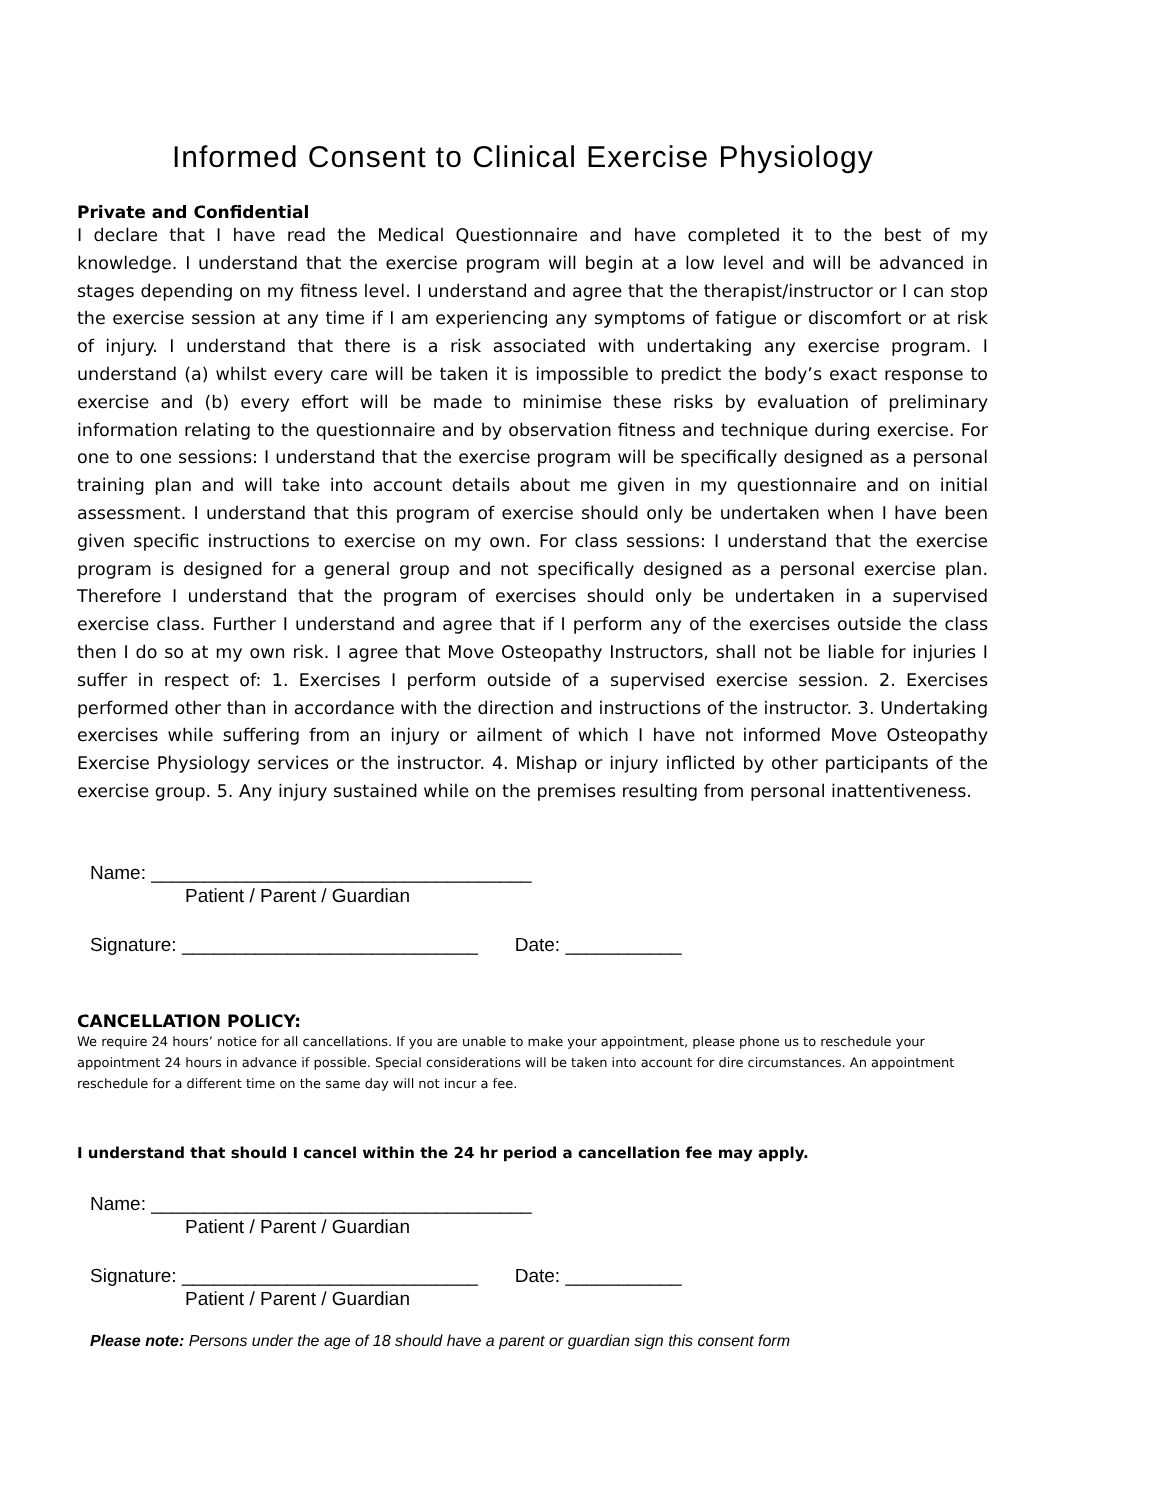Informed Consent to Clinical Exercise Physiology
Private and Confidential
I declare that I have read the Medical Questionnaire and have completed it to the best of my knowledge. I understand that the exercise program will begin at a low level and will be advanced in stages depending on my fitness level. I understand and agree that the therapist/instructor or I can stop the exercise session at any time if I am experiencing any symptoms of fatigue or discomfort or at risk of injury. I understand that there is a risk associated with undertaking any exercise program. I understand (a) whilst every care will be taken it is impossible to predict the body’s exact response to exercise and (b) every effort will be made to minimise these risks by evaluation of preliminary information relating to the questionnaire and by observation fitness and technique during exercise. For one to one sessions: I understand that the exercise program will be specifically designed as a personal training plan and will take into account details about me given in my questionnaire and on initial assessment. I understand that this program of exercise should only be undertaken when I have been given specific instructions to exercise on my own. For class sessions: I understand that the exercise program is designed for a general group and not specifically designed as a personal exercise plan. Therefore I understand that the program of exercises should only be undertaken in a supervised exercise class. Further I understand and agree that if I perform any of the exercises outside the class then I do so at my own risk. I agree that Move Osteopathy Instructors, shall not be liable for injuries I suffer in respect of: 1. Exercises I perform outside of a supervised exercise session. 2. Exercises performed other than in accordance with the direction and instructions of the instructor. 3. Undertaking exercises while suffering from an injury or ailment of which I have not informed Move Osteopathy Exercise Physiology services or the instructor. 4. Mishap or injury inflicted by other participants of the exercise group. 5. Any injury sustained while on the premises resulting from personal inattentiveness.
Name: ____________________________________
Patient / Parent / Guardian
Signature: ____________________________ Date: ___________
CANCELLATION POLICY:
We require 24 hours’ notice for all cancellations. If you are unable to make your appointment, please phone us to reschedule your appointment 24 hours in advance if possible. Special considerations will be taken into account for dire circumstances. An appointment reschedule for a different time on the same day will not incur a fee.
I understand that should I cancel within the 24 hr period a cancellation fee may apply.
Name: ____________________________________
Patient / Parent / Guardian
Signature: ____________________________ Date: ___________
Patient / Parent / Guardian
Please note: Persons under the age of 18 should have a parent or guardian sign this consent form